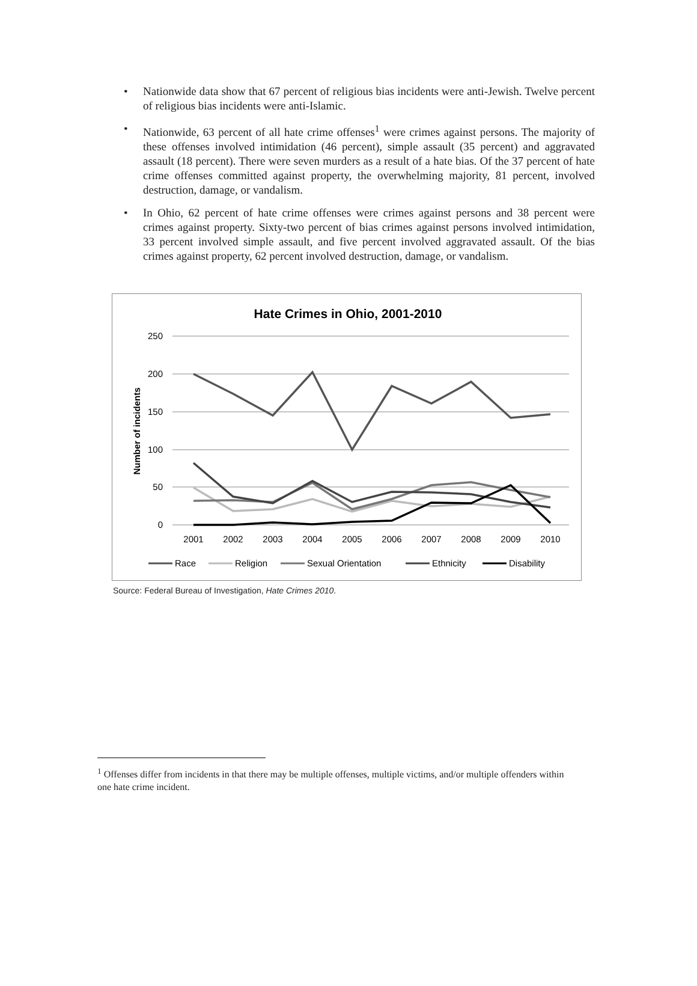• Nationwide data show that 67 percent of religious bias incidents were anti-Jewish. Twelve percent of religious bias incidents were anti-Islamic.
• Nationwide, 63 percent of all hate crime offenses<sup>1</sup> were crimes against persons. The majority of these offenses involved intimidation (46 percent), simple assault (35 percent) and aggravated assault (18 percent). There were seven murders as a result of a hate bias. Of the 37 percent of hate crime offenses committed against property, the overwhelming majority, 81 percent, involved destruction, damage, or vandalism.
• In Ohio, 62 percent of hate crime offenses were crimes against persons and 38 percent were crimes against property. Sixty-two percent of bias crimes against persons involved intimidation, 33 percent involved simple assault, and five percent involved aggravated assault. Of the bias crimes against property, 62 percent involved destruction, damage, or vandalism.
Hate Crimes in Ohio, 2001-2010
250
200
150
100
50
0
Number of incidents
2001
2002
2003
2004
2005
2006
2007
2008
2009
2010
Race
Religion
Sexual Orientation
Ethnicity
Disability
Source: Federal Bureau of Investigation, Hate Crimes 2010.
<sup>1</sup> Offenses differ from incidents in that there may be multiple offenses, multiple victims, and/or multiple offenders within one hate crime incident.